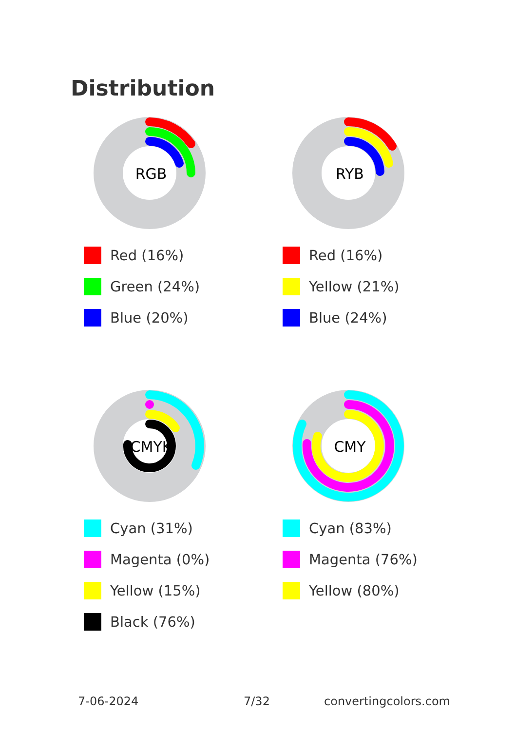Distribution
RGB
Red (16%)
Green (24%)
Blue (20%)
RYB
Red (16%)
Yellow (21%)
Blue (24%)
CMYK
Cyan (31%)
Magenta (0%)
Yellow (15%)
Black (76%)
CMY
Cyan (83%)
Magenta (76%)
Yellow (80%)
7-06-2024 7/32 convertingcolors.com